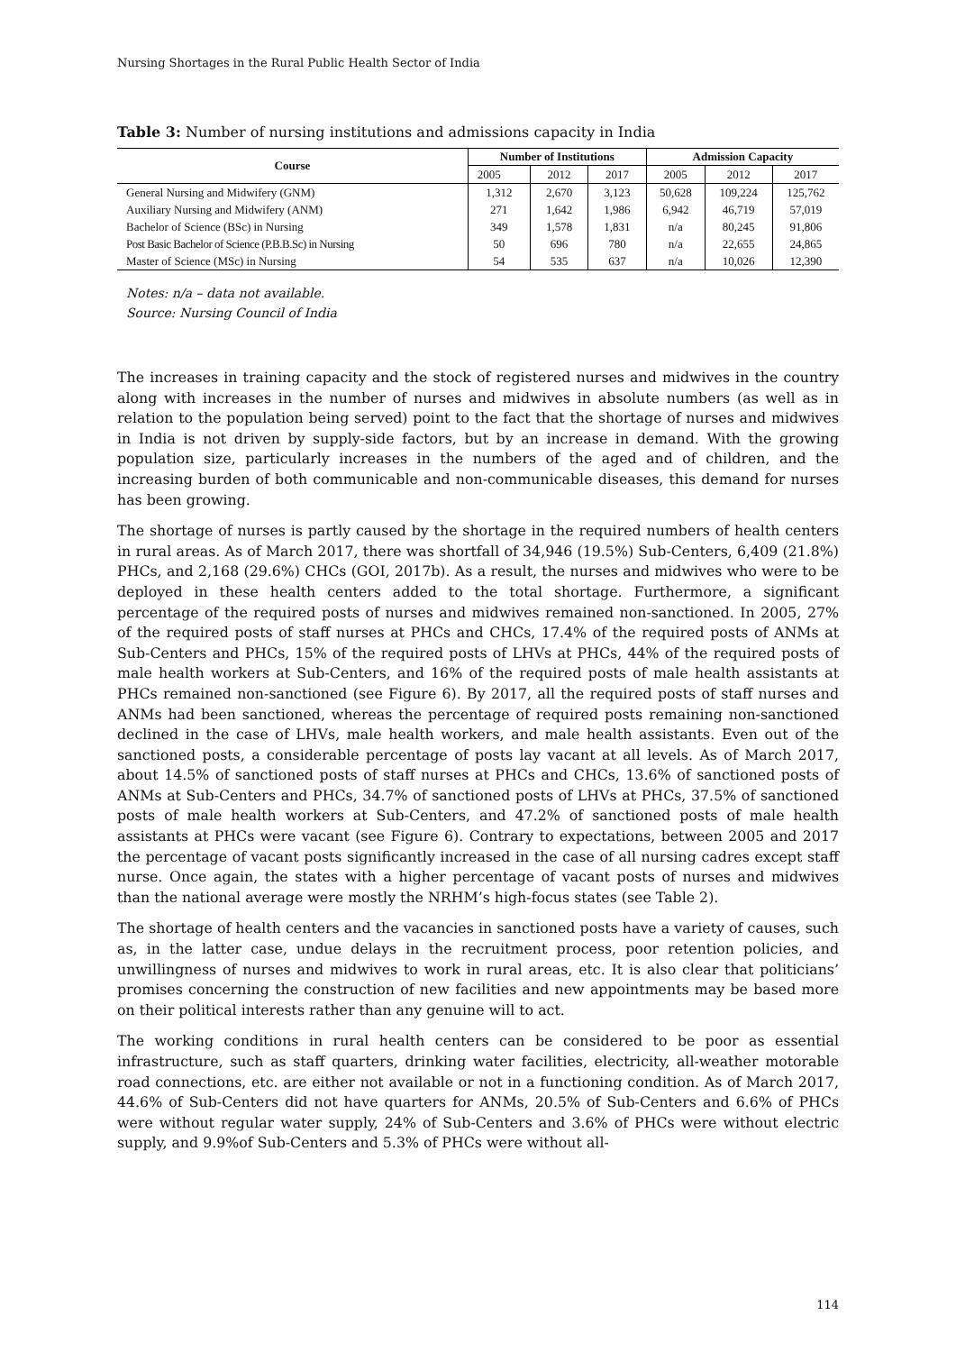Nursing Shortages in the Rural Public Health Sector of India
Table 3: Number of nursing institutions and admissions capacity in India
| Course | Number of Institutions | | | Admission Capacity | | |
| --- | --- | --- | --- | --- | --- | --- |
| | 2005 | 2012 | 2017 | 2005 | 2012 | 2017 |
| General Nursing and Midwifery (GNM) | 1,312 | 2,670 | 3,123 | 50,628 | 109,224 | 125,762 |
| Auxiliary Nursing and Midwifery (ANM) | 271 | 1,642 | 1,986 | 6,942 | 46,719 | 57,019 |
| Bachelor of Science (BSc) in Nursing | 349 | 1,578 | 1,831 | n/a | 80,245 | 91,806 |
| Post Basic Bachelor of Science (P.B.B.Sc) in Nursing | 50 | 696 | 780 | n/a | 22,655 | 24,865 |
| Master of Science (MSc) in Nursing | 54 | 535 | 637 | n/a | 10,026 | 12,390 |
Notes: n/a – data not available.
Source: Nursing Council of India
The increases in training capacity and the stock of registered nurses and midwives in the country along with increases in the number of nurses and midwives in absolute numbers (as well as in relation to the population being served) point to the fact that the shortage of nurses and midwives in India is not driven by supply-side factors, but by an increase in demand. With the growing population size, particularly increases in the numbers of the aged and of children, and the increasing burden of both communicable and non-communicable diseases, this demand for nurses has been growing.
The shortage of nurses is partly caused by the shortage in the required numbers of health centers in rural areas. As of March 2017, there was shortfall of 34,946 (19.5%) Sub-Centers, 6,409 (21.8%) PHCs, and 2,168 (29.6%) CHCs (GOI, 2017b). As a result, the nurses and midwives who were to be deployed in these health centers added to the total shortage. Furthermore, a significant percentage of the required posts of nurses and midwives remained non-sanctioned. In 2005, 27% of the required posts of staff nurses at PHCs and CHCs, 17.4% of the required posts of ANMs at Sub-Centers and PHCs, 15% of the required posts of LHVs at PHCs, 44% of the required posts of male health workers at Sub-Centers, and 16% of the required posts of male health assistants at PHCs remained non-sanctioned (see Figure 6). By 2017, all the required posts of staff nurses and ANMs had been sanctioned, whereas the percentage of required posts remaining non-sanctioned declined in the case of LHVs, male health workers, and male health assistants. Even out of the sanctioned posts, a considerable percentage of posts lay vacant at all levels. As of March 2017, about 14.5% of sanctioned posts of staff nurses at PHCs and CHCs, 13.6% of sanctioned posts of ANMs at Sub-Centers and PHCs, 34.7% of sanctioned posts of LHVs at PHCs, 37.5% of sanctioned posts of male health workers at Sub-Centers, and 47.2% of sanctioned posts of male health assistants at PHCs were vacant (see Figure 6). Contrary to expectations, between 2005 and 2017 the percentage of vacant posts significantly increased in the case of all nursing cadres except staff nurse. Once again, the states with a higher percentage of vacant posts of nurses and midwives than the national average were mostly the NRHM’s high-focus states (see Table 2).
The shortage of health centers and the vacancies in sanctioned posts have a variety of causes, such as, in the latter case, undue delays in the recruitment process, poor retention policies, and unwillingness of nurses and midwives to work in rural areas, etc. It is also clear that politicians’ promises concerning the construction of new facilities and new appointments may be based more on their political interests rather than any genuine will to act.
The working conditions in rural health centers can be considered to be poor as essential infrastructure, such as staff quarters, drinking water facilities, electricity, all-weather motorable road connections, etc. are either not available or not in a functioning condition. As of March 2017, 44.6% of Sub-Centers did not have quarters for ANMs, 20.5% of Sub-Centers and 6.6% of PHCs were without regular water supply, 24% of Sub-Centers and 3.6% of PHCs were without electric supply, and 9.9%of Sub-Centers and 5.3% of PHCs were without all-
114